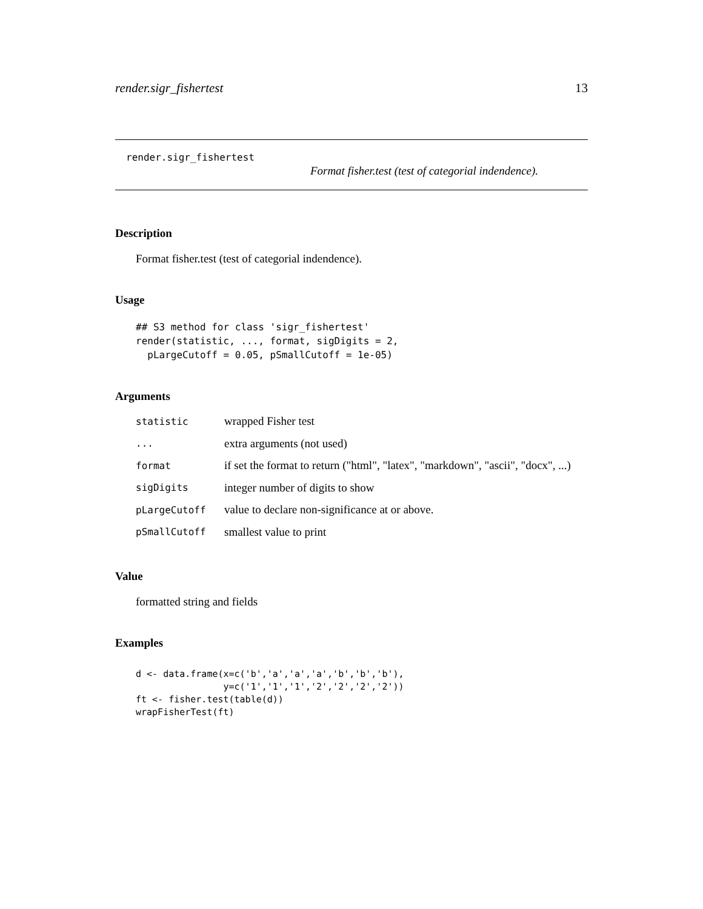render.sigr_fishertest 13
render.sigr_fishertest
Format fisher.test (test of categorial indendence).
Description
Format fisher.test (test of categorial indendence).
Usage
## S3 method for class 'sigr_fishertest'
render(statistic, ..., format, sigDigits = 2,
  pLargeCutoff = 0.05, pSmallCutoff = 1e-05)
Arguments
| statistic | wrapped Fisher test |
| ... | extra arguments (not used) |
| format | if set the format to return ("html", "latex", "markdown", "ascii", "docx", ...) |
| sigDigits | integer number of digits to show |
| pLargeCutoff | value to declare non-significance at or above. |
| pSmallCutoff | smallest value to print |
Value
formatted string and fields
Examples
d <- data.frame(x=c('b','a','a','a','b','b','b'),
                y=c('1','1','1','2','2','2','2'))
ft <- fisher.test(table(d))
wrapFisherTest(ft)